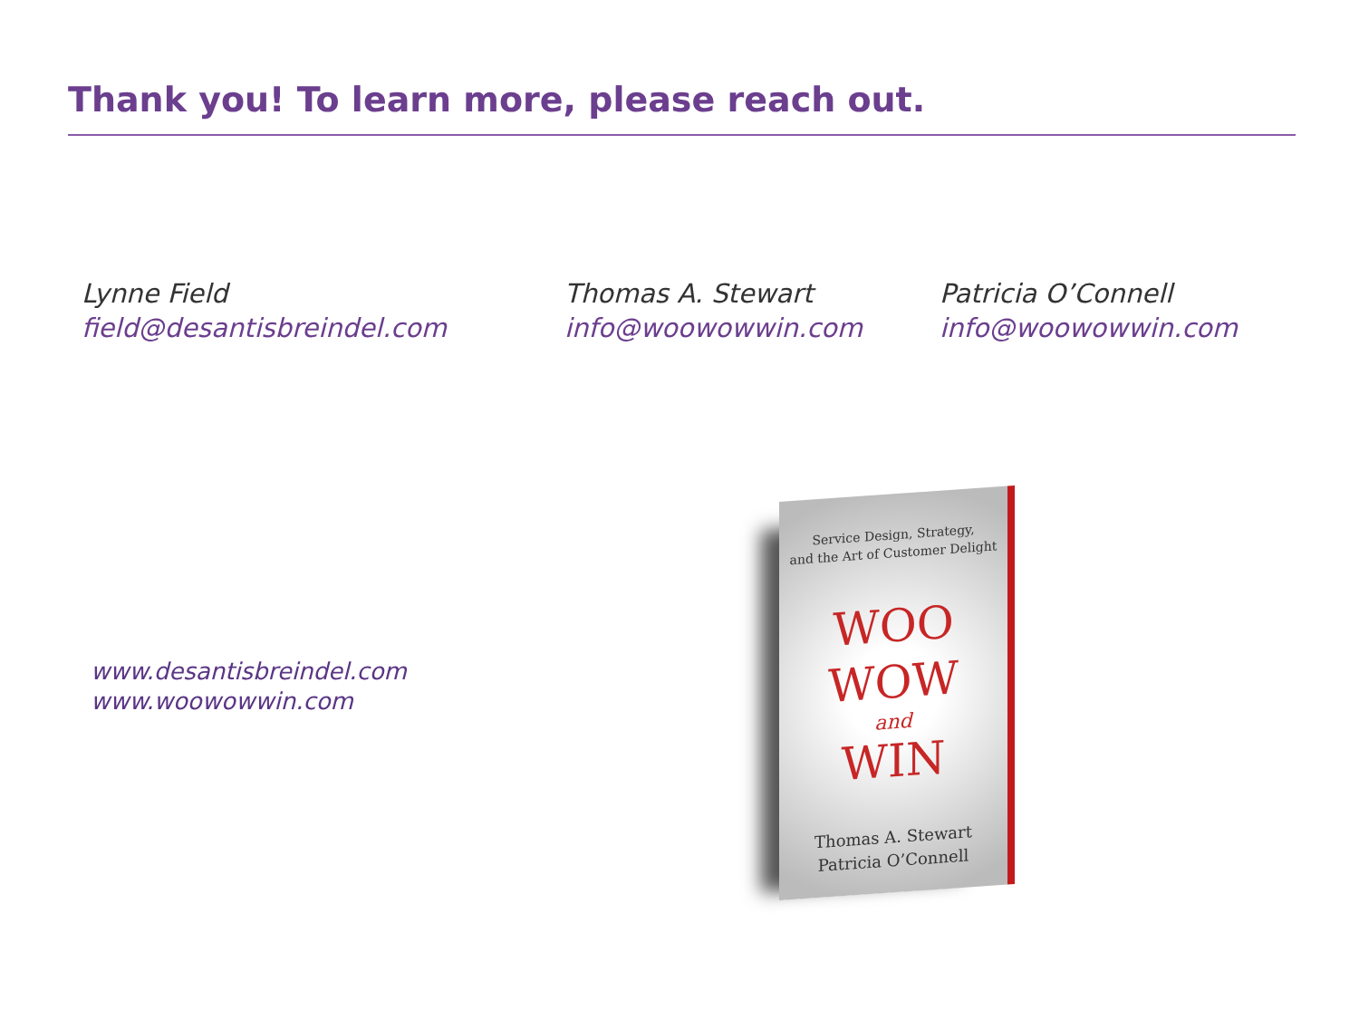Thank you! To learn more, please reach out.
Lynne Field
field@desantisbreindel.com
Thomas A. Stewart
info@woowowwin.com
Patricia O’Connell
info@woowowwin.com
www.desantisbreindel.com
www.woowowwin.com
Service Design, Strategy,
and the Art of Customer Delight
WOO
WOW
and
WIN
Thomas A. Stewart
Patricia O’Connell